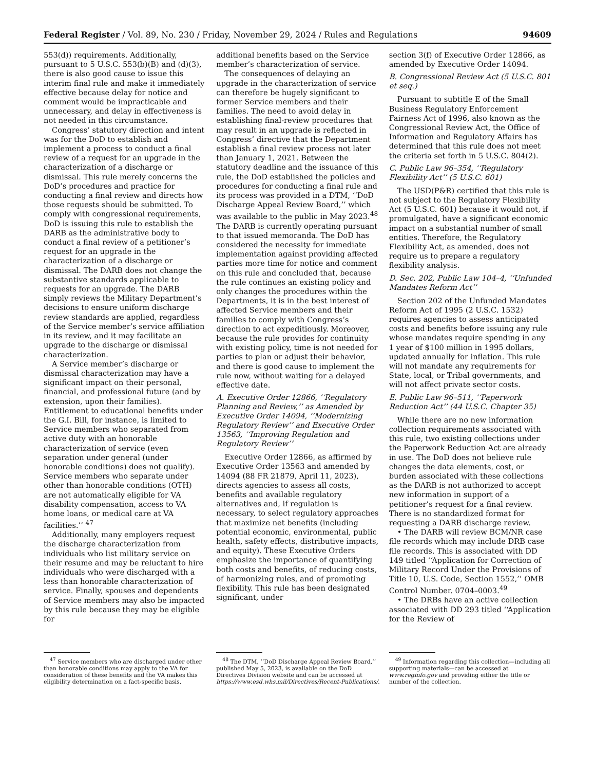Federal Register / Vol. 89, No. 230 / Friday, November 29, 2024 / Rules and Regulations 94609
553(d)) requirements. Additionally, pursuant to 5 U.S.C. 553(b)(B) and (d)(3), there is also good cause to issue this interim final rule and make it immediately effective because delay for notice and comment would be impracticable and unnecessary, and delay in effectiveness is not needed in this circumstance.
Congress’ statutory direction and intent was for the DoD to establish and implement a process to conduct a final review of a request for an upgrade in the characterization of a discharge or dismissal. This rule merely concerns the DoD’s procedures and practice for conducting a final review and directs how those requests should be submitted. To comply with congressional requirements, DoD is issuing this rule to establish the DARB as the administrative body to conduct a final review of a petitioner’s request for an upgrade in the characterization of a discharge or dismissal. The DARB does not change the substantive standards applicable to requests for an upgrade. The DARB simply reviews the Military Department’s decisions to ensure uniform discharge review standards are applied, regardless of the Service member’s service affiliation in its review, and it may facilitate an upgrade to the discharge or dismissal characterization.
A Service member’s discharge or dismissal characterization may have a significant impact on their personal, financial, and professional future (and by extension, upon their families). Entitlement to educational benefits under the G.I. Bill, for instance, is limited to Service members who separated from active duty with an honorable characterization of service (even separation under general (under honorable conditions) does not qualify). Service members who separate under other than honorable conditions (OTH) are not automatically eligible for VA disability compensation, access to VA home loans, or medical care at VA facilities.’’ <sup>47</sup>
Additionally, many employers request the discharge characterization from individuals who list military service on their resume and may be reluctant to hire individuals who were discharged with a less than honorable characterization of service. Finally, spouses and dependents of Service members may also be impacted by this rule because they may be eligible for
<sup>47</sup> Service members who are discharged under other than honorable conditions may apply to the VA for consideration of these benefits and the VA makes this eligibility determination on a fact-specific basis.
additional benefits based on the Service member’s characterization of service.
The consequences of delaying an upgrade in the characterization of service can therefore be hugely significant to former Service members and their families. The need to avoid delay in establishing final-review procedures that may result in an upgrade is reflected in Congress’ directive that the Department establish a final review process not later than January 1, 2021. Between the statutory deadline and the issuance of this rule, the DoD established the policies and procedures for conducting a final rule and its process was provided in a DTM, ‘‘DoD Discharge Appeal Review Board,’’ which was available to the public in May 2023.<sup>48</sup> The DARB is currently operating pursuant to that issued memoranda. The DoD has considered the necessity for immediate implementation against providing affected parties more time for notice and comment on this rule and concluded that, because the rule continues an existing policy and only changes the procedures within the Departments, it is in the best interest of affected Service members and their families to comply with Congress’s direction to act expeditiously. Moreover, because the rule provides for continuity with existing policy, time is not needed for parties to plan or adjust their behavior, and there is good cause to implement the rule now, without waiting for a delayed effective date.
A. Executive Order 12866, ‘‘Regulatory Planning and Review,’’ as Amended by Executive Order 14094, ‘‘Modernizing Regulatory Review’’ and Executive Order 13563, ‘‘Improving Regulation and Regulatory Review’’
Executive Order 12866, as affirmed by Executive Order 13563 and amended by 14094 (88 FR 21879, April 11, 2023), directs agencies to assess all costs, benefits and available regulatory alternatives and, if regulation is necessary, to select regulatory approaches that maximize net benefits (including potential economic, environmental, public health, safety effects, distributive impacts, and equity). These Executive Orders emphasize the importance of quantifying both costs and benefits, of reducing costs, of harmonizing rules, and of promoting flexibility. This rule has been designated significant, under
<sup>48</sup> The DTM, ‘‘DoD Discharge Appeal Review Board,’’ published May 5, 2023, is available on the DoD Directives Division website and can be accessed at https://www.esd.whs.mil/Directives/Recent-Publications/.
section 3(f) of Executive Order 12866, as amended by Executive Order 14094.
B. Congressional Review Act (5 U.S.C. 801 et seq.)
Pursuant to subtitle E of the Small Business Regulatory Enforcement Fairness Act of 1996, also known as the Congressional Review Act, the Office of Information and Regulatory Affairs has determined that this rule does not meet the criteria set forth in 5 U.S.C. 804(2).
C. Public Law 96–354, ‘‘Regulatory Flexibility Act’’ (5 U.S.C. 601)
The USD(P&R) certified that this rule is not subject to the Regulatory Flexibility Act (5 U.S.C. 601) because it would not, if promulgated, have a significant economic impact on a substantial number of small entities. Therefore, the Regulatory Flexibility Act, as amended, does not require us to prepare a regulatory flexibility analysis.
D. Sec. 202, Public Law 104–4, ‘‘Unfunded Mandates Reform Act’’
Section 202 of the Unfunded Mandates Reform Act of 1995 (2 U.S.C. 1532) requires agencies to assess anticipated costs and benefits before issuing any rule whose mandates require spending in any 1 year of $100 million in 1995 dollars, updated annually for inflation. This rule will not mandate any requirements for State, local, or Tribal governments, and will not affect private sector costs.
E. Public Law 96–511, ‘‘Paperwork Reduction Act’’ (44 U.S.C. Chapter 35)
While there are no new information collection requirements associated with this rule, two existing collections under the Paperwork Reduction Act are already in use. The DoD does not believe rule changes the data elements, cost, or burden associated with these collections as the DARB is not authorized to accept new information in support of a petitioner’s request for a final review. There is no standardized format for requesting a DARB discharge review.
• The DARB will review BCM/NR case file records which may include DRB case file records. This is associated with DD 149 titled ‘‘Application for Correction of Military Record Under the Provisions of Title 10, U.S. Code, Section 1552,’’ OMB Control Number. 0704–0003.<sup>49</sup>
• The DRBs have an active collection associated with DD 293 titled ‘‘Application for the Review of
<sup>49</sup> Information regarding this collection—including all supporting materials—can be accessed at www.reginfo.gov and providing either the title or number of the collection.